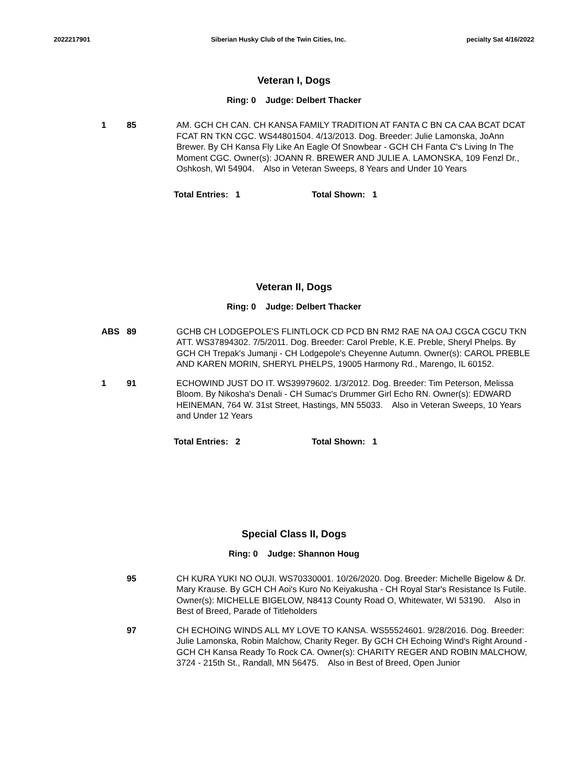2022217901 Siberian Husky Club of the Twin Cities, Inc. pecialty Sat 4/16/2022
Veteran I, Dogs
Ring: 0 Judge: Delbert Thacker
1 85 AM. GCH CH CAN. CH KANSA FAMILY TRADITION AT FANTA C BN CA CAA BCAT DCAT FCAT RN TKN CGC. WS44801504. 4/13/2013. Dog. Breeder: Julie Lamonska, JoAnn Brewer. By CH Kansa Fly Like An Eagle Of Snowbear - GCH CH Fanta C's Living In The Moment CGC. Owner(s): JOANN R. BREWER AND JULIE A. LAMONSKA, 109 Fenzl Dr., Oshkosh, WI 54904. Also in Veteran Sweeps, 8 Years and Under 10 Years
Total Entries: 1 Total Shown: 1
Veteran II, Dogs
Ring: 0 Judge: Delbert Thacker
ABS 89 GCHB CH LODGEPOLE'S FLINTLOCK CD PCD BN RM2 RAE NA OAJ CGCA CGCU TKN ATT. WS37894302. 7/5/2011. Dog. Breeder: Carol Preble, K.E. Preble, Sheryl Phelps. By GCH CH Trepak's Jumanji - CH Lodgepole's Cheyenne Autumn. Owner(s): CAROL PREBLE AND KAREN MORIN, SHERYL PHELPS, 19005 Harmony Rd., Marengo, IL 60152.
1 91 ECHOWIND JUST DO IT. WS39979602. 1/3/2012. Dog. Breeder: Tim Peterson, Melissa Bloom. By Nikosha's Denali - CH Sumac's Drummer Girl Echo RN. Owner(s): EDWARD HEINEMAN, 764 W. 31st Street, Hastings, MN 55033. Also in Veteran Sweeps, 10 Years and Under 12 Years
Total Entries: 2 Total Shown: 1
Special Class II, Dogs
Ring: 0 Judge: Shannon Houg
95 CH KURA YUKI NO OUJI. WS70330001. 10/26/2020. Dog. Breeder: Michelle Bigelow & Dr. Mary Krause. By GCH CH Aoi's Kuro No Keiyakusha - CH Royal Star's Resistance Is Futile. Owner(s): MICHELLE BIGELOW, N8413 County Road O, Whitewater, WI 53190. Also in Best of Breed, Parade of Titleholders
97 CH ECHOING WINDS ALL MY LOVE TO KANSA. WS55524601. 9/28/2016. Dog. Breeder: Julie Lamonska, Robin Malchow, Charity Reger. By GCH CH Echoing Wind's Right Around - GCH CH Kansa Ready To Rock CA. Owner(s): CHARITY REGER AND ROBIN MALCHOW, 3724 - 215th St., Randall, MN 56475. Also in Best of Breed, Open Junior